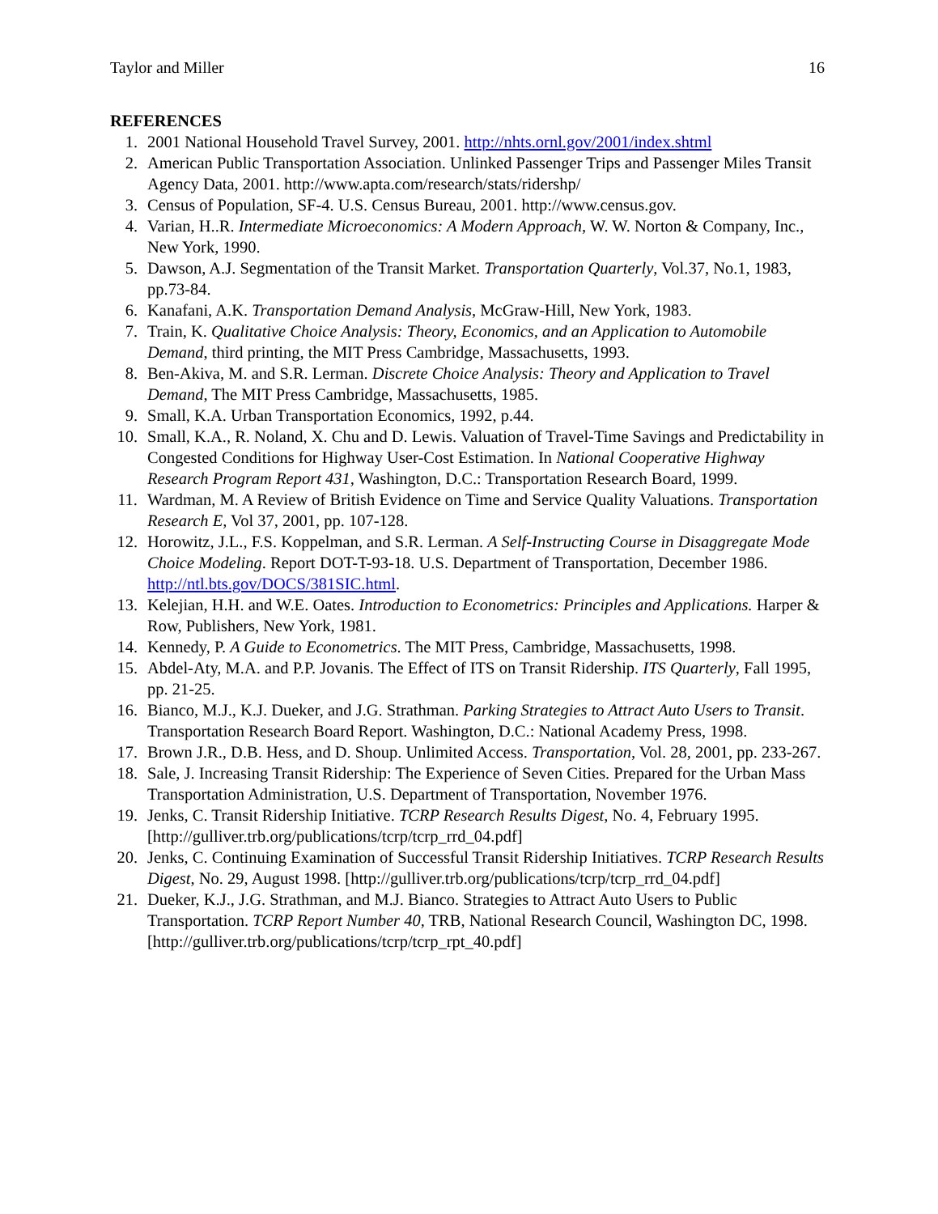Taylor and Miller 16
REFERENCES
1. 2001 National Household Travel Survey, 2001. http://nhts.ornl.gov/2001/index.shtml
2. American Public Transportation Association. Unlinked Passenger Trips and Passenger Miles Transit Agency Data, 2001. http://www.apta.com/research/stats/ridershp/
3. Census of Population, SF-4. U.S. Census Bureau, 2001. http://www.census.gov.
4. Varian, H..R. Intermediate Microeconomics: A Modern Approach, W. W. Norton & Company, Inc., New York, 1990.
5. Dawson, A.J. Segmentation of the Transit Market. Transportation Quarterly, Vol.37, No.1, 1983, pp.73-84.
6. Kanafani, A.K. Transportation Demand Analysis, McGraw-Hill, New York, 1983.
7. Train, K. Qualitative Choice Analysis: Theory, Economics, and an Application to Automobile Demand, third printing, the MIT Press Cambridge, Massachusetts, 1993.
8. Ben-Akiva, M. and S.R. Lerman. Discrete Choice Analysis: Theory and Application to Travel Demand, The MIT Press Cambridge, Massachusetts, 1985.
9. Small, K.A. Urban Transportation Economics, 1992, p.44.
10. Small, K.A., R. Noland, X. Chu and D. Lewis. Valuation of Travel-Time Savings and Predictability in Congested Conditions for Highway User-Cost Estimation. In National Cooperative Highway Research Program Report 431, Washington, D.C.: Transportation Research Board, 1999.
11. Wardman, M. A Review of British Evidence on Time and Service Quality Valuations. Transportation Research E, Vol 37, 2001, pp. 107-128.
12. Horowitz, J.L., F.S. Koppelman, and S.R. Lerman. A Self-Instructing Course in Disaggregate Mode Choice Modeling. Report DOT-T-93-18. U.S. Department of Transportation, December 1986. http://ntl.bts.gov/DOCS/381SIC.html.
13. Kelejian, H.H. and W.E. Oates. Introduction to Econometrics: Principles and Applications. Harper & Row, Publishers, New York, 1981.
14. Kennedy, P. A Guide to Econometrics. The MIT Press, Cambridge, Massachusetts, 1998.
15. Abdel-Aty, M.A. and P.P. Jovanis. The Effect of ITS on Transit Ridership. ITS Quarterly, Fall 1995, pp. 21-25.
16. Bianco, M.J., K.J. Dueker, and J.G. Strathman. Parking Strategies to Attract Auto Users to Transit. Transportation Research Board Report. Washington, D.C.: National Academy Press, 1998.
17. Brown J.R., D.B. Hess, and D. Shoup. Unlimited Access. Transportation, Vol. 28, 2001, pp. 233-267.
18. Sale, J. Increasing Transit Ridership: The Experience of Seven Cities. Prepared for the Urban Mass Transportation Administration, U.S. Department of Transportation, November 1976.
19. Jenks, C. Transit Ridership Initiative. TCRP Research Results Digest, No. 4, February 1995. [http://gulliver.trb.org/publications/tcrp/tcrp_rrd_04.pdf]
20. Jenks, C. Continuing Examination of Successful Transit Ridership Initiatives. TCRP Research Results Digest, No. 29, August 1998. [http://gulliver.trb.org/publications/tcrp/tcrp_rrd_04.pdf]
21. Dueker, K.J., J.G. Strathman, and M.J. Bianco. Strategies to Attract Auto Users to Public Transportation. TCRP Report Number 40, TRB, National Research Council, Washington DC, 1998. [http://gulliver.trb.org/publications/tcrp/tcrp_rpt_40.pdf]